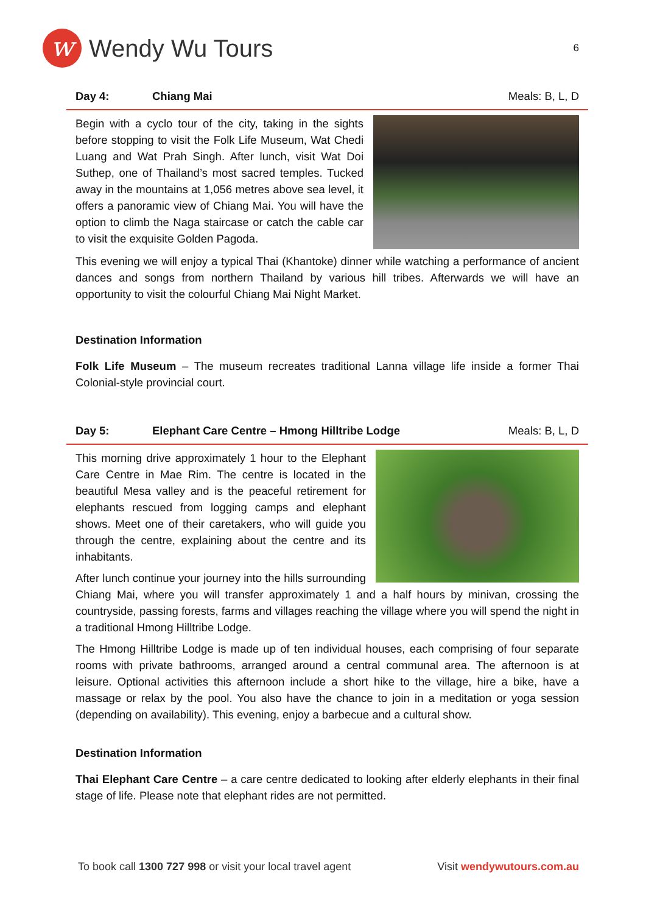w
Wendy Wu Tours
6
Day 4: Chiang Mai Meals: B, L, D
Begin with a cyclo tour of the city, taking in the sights before stopping to visit the Folk Life Museum, Wat Chedi Luang and Wat Prah Singh. After lunch, visit Wat Doi Suthep, one of Thailand’s most sacred temples. Tucked away in the mountains at 1,056 metres above sea level, it offers a panoramic view of Chiang Mai. You will have the option to climb the Naga staircase or catch the cable car to visit the exquisite Golden Pagoda.
This evening we will enjoy a typical Thai (Khantoke) dinner while watching a performance of ancient dances and songs from northern Thailand by various hill tribes. Afterwards we will have an opportunity to visit the colourful Chiang Mai Night Market.
Destination Information
Folk Life Museum – The museum recreates traditional Lanna village life inside a former Thai Colonial-style provincial court.
Day 5: Elephant Care Centre – Hmong Hilltribe Lodge Meals: B, L, D
This morning drive approximately 1 hour to the Elephant Care Centre in Mae Rim. The centre is located in the beautiful Mesa valley and is the peaceful retirement for elephants rescued from logging camps and elephant shows. Meet one of their caretakers, who will guide you through the centre, explaining about the centre and its inhabitants.
After lunch continue your journey into the hills surrounding Chiang Mai, where you will transfer approximately 1 and a half hours by minivan, crossing the countryside, passing forests, farms and villages reaching the village where you will spend the night in a traditional Hmong Hilltribe Lodge.
The Hmong Hilltribe Lodge is made up of ten individual houses, each comprising of four separate rooms with private bathrooms, arranged around a central communal area. The afternoon is at leisure. Optional activities this afternoon include a short hike to the village, hire a bike, have a massage or relax by the pool. You also have the chance to join in a meditation or yoga session (depending on availability). This evening, enjoy a barbecue and a cultural show.
Destination Information
Thai Elephant Care Centre – a care centre dedicated to looking after elderly elephants in their final stage of life. Please note that elephant rides are not permitted.
To book call 1300 727 998 or visit your local travel agent
Visit wendywutours.com.au